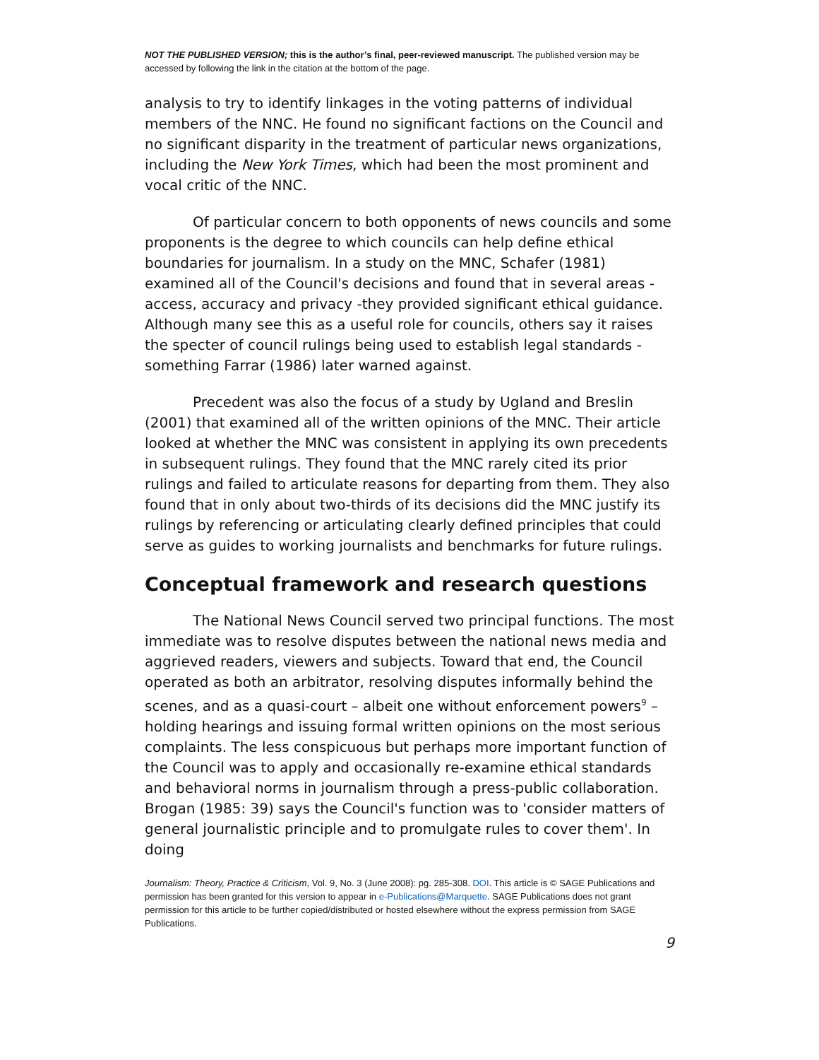NOT THE PUBLISHED VERSION; this is the author’s final, peer-reviewed manuscript. The published version may be accessed by following the link in the citation at the bottom of the page.
analysis to try to identify linkages in the voting patterns of individual members of the NNC. He found no significant factions on the Council and no significant disparity in the treatment of particular news organizations, including the New York Times, which had been the most prominent and vocal critic of the NNC.
Of particular concern to both opponents of news councils and some proponents is the degree to which councils can help define ethical boundaries for journalism. In a study on the MNC, Schafer (1981) examined all of the Council's decisions and found that in several areas -access, accuracy and privacy -they provided significant ethical guidance. Although many see this as a useful role for councils, others say it raises the specter of council rulings being used to establish legal standards -something Farrar (1986) later warned against.
Precedent was also the focus of a study by Ugland and Breslin (2001) that examined all of the written opinions of the MNC. Their article looked at whether the MNC was consistent in applying its own precedents in subsequent rulings. They found that the MNC rarely cited its prior rulings and failed to articulate reasons for departing from them. They also found that in only about two-thirds of its decisions did the MNC justify its rulings by referencing or articulating clearly defined principles that could serve as guides to working journalists and benchmarks for future rulings.
Conceptual framework and research questions
The National News Council served two principal functions. The most immediate was to resolve disputes between the national news media and aggrieved readers, viewers and subjects. Toward that end, the Council operated as both an arbitrator, resolving disputes informally behind the scenes, and as a quasi-court – albeit one without enforcement powers<sup>9</sup> – holding hearings and issuing formal written opinions on the most serious complaints. The less conspicuous but perhaps more important function of the Council was to apply and occasionally re-examine ethical standards and behavioral norms in journalism through a press-public collaboration. Brogan (1985: 39) says the Council's function was to 'consider matters of general journalistic principle and to promulgate rules to cover them'. In doing
Journalism: Theory, Practice & Criticism, Vol. 9, No. 3 (June 2008): pg. 285-308. DOI. This article is © SAGE Publications and permission has been granted for this version to appear in e-Publications@Marquette. SAGE Publications does not grant permission for this article to be further copied/distributed or hosted elsewhere without the express permission from SAGE Publications.
9